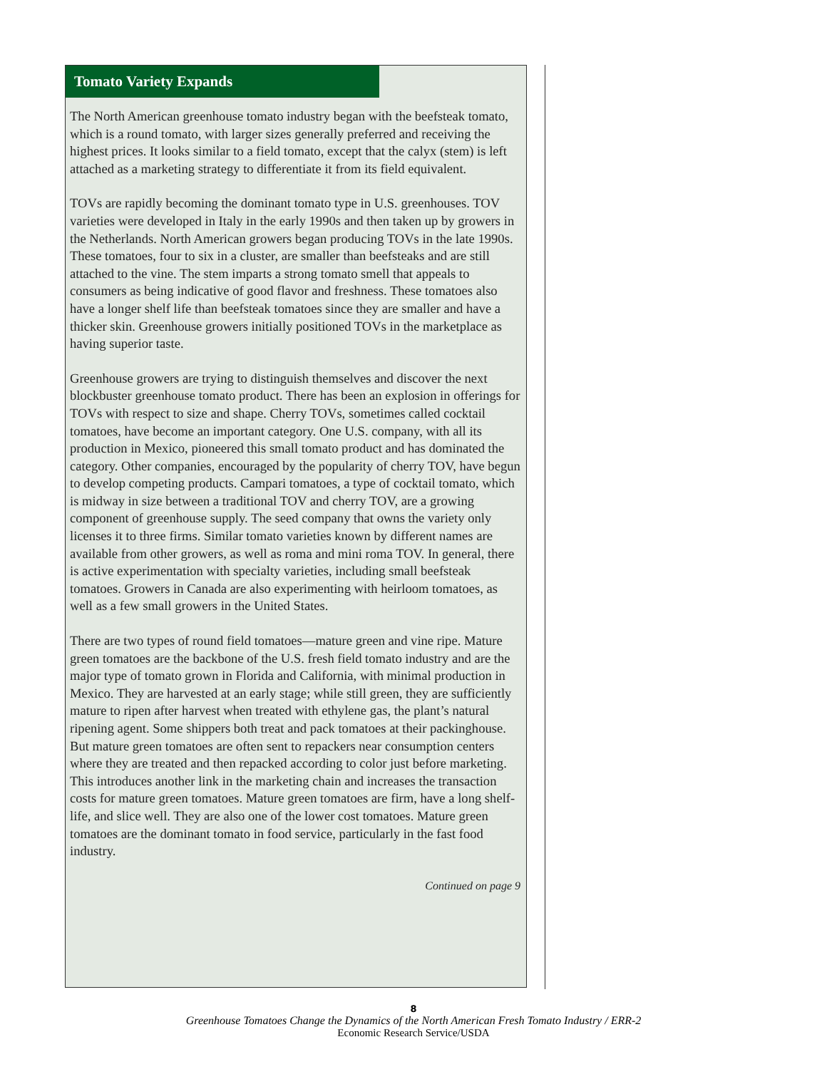Tomato Variety Expands
The North American greenhouse tomato industry began with the beefsteak tomato, which is a round tomato, with larger sizes generally preferred and receiving the highest prices. It looks similar to a field tomato, except that the calyx (stem) is left attached as a marketing strategy to differentiate it from its field equivalent.
TOVs are rapidly becoming the dominant tomato type in U.S. greenhouses. TOV varieties were developed in Italy in the early 1990s and then taken up by growers in the Netherlands. North American growers began producing TOVs in the late 1990s. These tomatoes, four to six in a cluster, are smaller than beefsteaks and are still attached to the vine. The stem imparts a strong tomato smell that appeals to consumers as being indicative of good flavor and freshness. These tomatoes also have a longer shelf life than beefsteak tomatoes since they are smaller and have a thicker skin. Greenhouse growers initially positioned TOVs in the marketplace as having superior taste.
Greenhouse growers are trying to distinguish themselves and discover the next blockbuster greenhouse tomato product. There has been an explosion in offerings for TOVs with respect to size and shape. Cherry TOVs, sometimes called cocktail tomatoes, have become an important category. One U.S. company, with all its production in Mexico, pioneered this small tomato product and has dominated the category. Other companies, encouraged by the popularity of cherry TOV, have begun to develop competing products. Campari tomatoes, a type of cocktail tomato, which is midway in size between a traditional TOV and cherry TOV, are a growing component of greenhouse supply. The seed company that owns the variety only licenses it to three firms. Similar tomato varieties known by different names are available from other growers, as well as roma and mini roma TOV. In general, there is active experimentation with specialty varieties, including small beefsteak tomatoes. Growers in Canada are also experimenting with heirloom tomatoes, as well as a few small growers in the United States.
There are two types of round field tomatoes—mature green and vine ripe. Mature green tomatoes are the backbone of the U.S. fresh field tomato industry and are the major type of tomato grown in Florida and California, with minimal production in Mexico. They are harvested at an early stage; while still green, they are sufficiently mature to ripen after harvest when treated with ethylene gas, the plant’s natural ripening agent. Some shippers both treat and pack tomatoes at their packinghouse. But mature green tomatoes are often sent to repackers near consumption centers where they are treated and then repacked according to color just before marketing. This introduces another link in the marketing chain and increases the transaction costs for mature green tomatoes. Mature green tomatoes are firm, have a long shelf-life, and slice well. They are also one of the lower cost tomatoes. Mature green tomatoes are the dominant tomato in food service, particularly in the fast food industry.
Continued on page 9
8
Greenhouse Tomatoes Change the Dynamics of the North American Fresh Tomato Industry / ERR-2
Economic Research Service/USDA